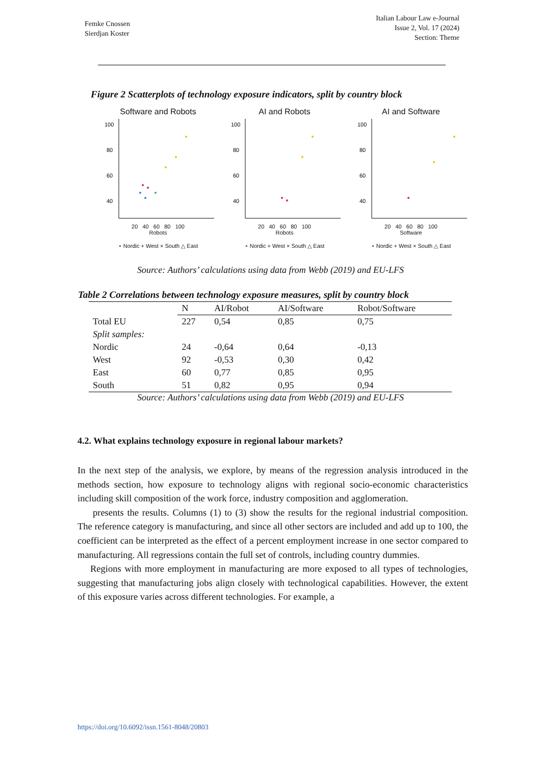Femke Cnossen
Sierdjan Koster
Italian Labour Law e-Journal
Issue 2, Vol. 17 (2024)
Section: Theme
Figure 2 Scatterplots of technology exposure indicators, split by country block
Software and Robots
100
80
60
40
20 40 60 80 100
Robots
∘ Nordic + West × South △ East
AI and Robots
100
80
60
40
20 40 60 80 100
Robots
∘ Nordic + West × South △ East
AI and Software
100
80
60
40
20 40 60 80 100
Software
∘ Nordic + West × South △ East
Source: Authors’ calculations using data from Webb (2019) and EU-LFS
Table 2 Correlations between technology exposure measures, split by country block
| | N | AI/Robot | AI/Software | Robot/Software |
| --- | --- | --- | --- | --- |
| Total EU | 227 | 0,54 | 0,85 | 0,75 |
| Split samples: | | | | |
| Nordic | 24 | -0,64 | 0,64 | -0,13 |
| West | 92 | -0,53 | 0,30 | 0,42 |
| East | 60 | 0,77 | 0,85 | 0,95 |
| South | 51 | 0,82 | 0,95 | 0,94 |
Source: Authors’ calculations using data from Webb (2019) and EU-LFS
4.2. What explains technology exposure in regional labour markets?
In the next step of the analysis, we explore, by means of the regression analysis introduced in the methods section, how exposure to technology aligns with regional socio-economic characteristics including skill composition of the work force, industry composition and agglomeration.
presents the results. Columns (1) to (3) show the results for the regional industrial composition. The reference category is manufacturing, and since all other sectors are included and add up to 100, the coefficient can be interpreted as the effect of a percent employment increase in one sector compared to manufacturing. All regressions contain the full set of controls, including country dummies.
Regions with more employment in manufacturing are more exposed to all types of technologies, suggesting that manufacturing jobs align closely with technological capabilities. However, the extent of this exposure varies across different technologies. For example, a
https://doi.org/10.6092/issn.1561-8048/20803